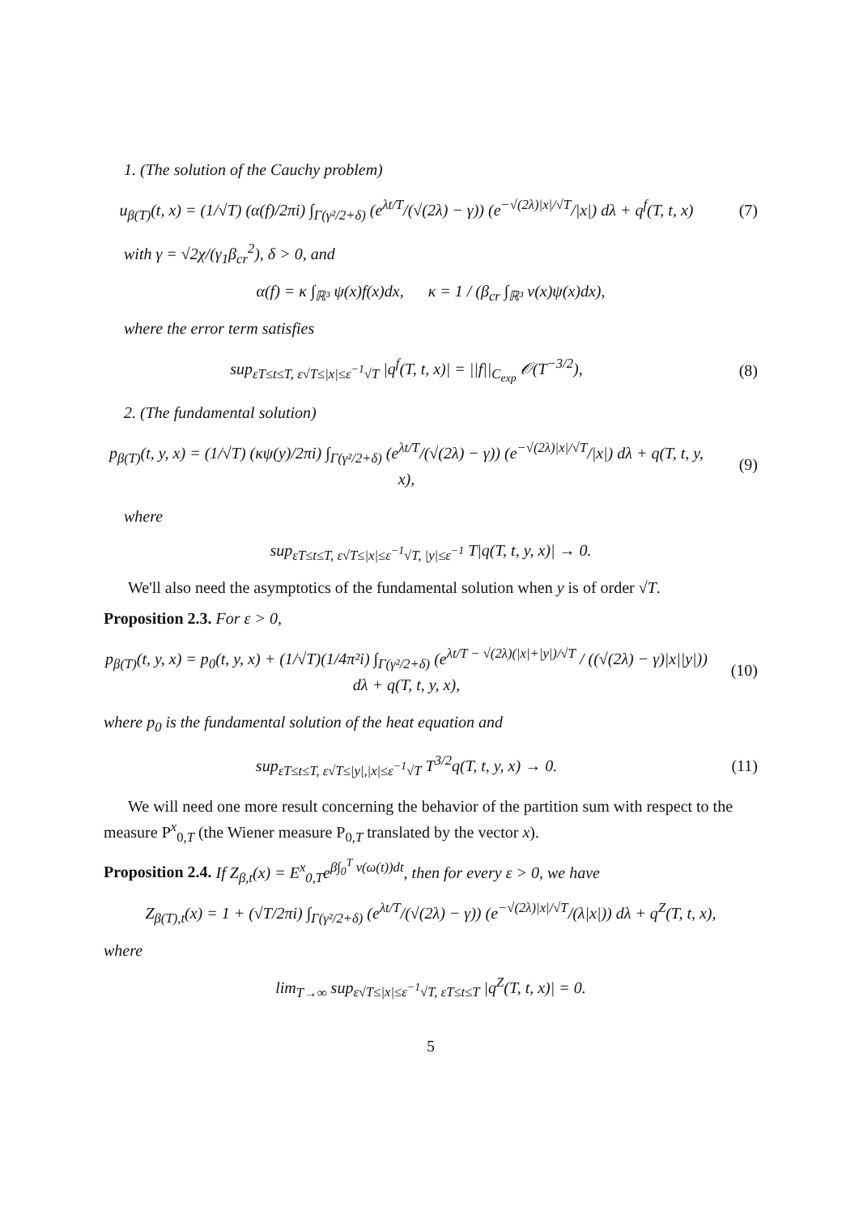1. (The solution of the Cauchy problem)
u<sub>β(T)</sub>(t, x) = (1/√T) (α(f)/2πi) ∫<sub>Γ(γ²/2+δ)</sub> (e<sup>λt/T</sup>/(√(2λ) − γ)) (e<sup>−√(2λ)|x|/√T</sup>/|x|) dλ + q<sup>f</sup>(T, t, x)
(7)
with γ = √2χ/(γ<sub>1</sub>β<sub>cr</sub><sup>2</sup>), δ > 0, and
α(f) = κ ∫<sub>ℝ³</sub> ψ(x)f(x)dx, κ = 1 / (β<sub>cr</sub> ∫<sub>ℝ³</sub> v(x)ψ(x)dx),
where the error term satisfies
sup<sub>εT≤t≤T, ε√T≤|x|≤ε<sup>−1</sup>√T</sub> |q<sup>f</sup>(T, t, x)| = ||f||<sub>C<sub>exp</sub></sub> 𝒪(T<sup>−3/2</sup>),
(8)
2. (The fundamental solution)
p<sub>β(T)</sub>(t, y, x) = (1/√T) (κψ(y)/2πi) ∫<sub>Γ(γ²/2+δ)</sub> (e<sup>λt/T</sup>/(√(2λ) − γ)) (e<sup>−√(2λ)|x|/√T</sup>/|x|) dλ + q(T, t, y, x),
(9)
where
sup<sub>εT≤t≤T, ε√T≤|x|≤ε<sup>−1</sup>√T, |y|≤ε<sup>−1</sup></sub> T|q(T, t, y, x)| → 0.
We'll also need the asymptotics of the fundamental solution when y is of order √T.
Proposition 2.3. For ε > 0,
p<sub>β(T)</sub>(t, y, x) = p<sub>0</sub>(t, y, x) + (1/√T)(1/4π²i) ∫<sub>Γ(γ²/2+δ)</sub> (e<sup>λt/T − √(2λ)(|x|+|y|)/√T</sup> / ((√(2λ) − γ)|x||y|)) dλ + q(T, t, y, x),
(10)
where p<sub>0</sub> is the fundamental solution of the heat equation and
sup<sub>εT≤t≤T, ε√T≤|y|,|x|≤ε<sup>−1</sup>√T</sub> T<sup>3/2</sup>q(T, t, y, x) → 0.
(11)
We will need one more result concerning the behavior of the partition sum with respect to the measure P<sup>x</sup><sub>0,T</sub> (the Wiener measure P<sub>0,T</sub> translated by the vector x).
Proposition 2.4. If Z<sub>β,t</sub>(x) = E<sup>x</sup><sub>0,T</sub>e<sup>β∫<sub>0</sub><sup>T</sup> v(ω(t))dt</sup>, then for every ε > 0, we have
Z<sub>β(T),t</sub>(x) = 1 + (√T/2πi) ∫<sub>Γ(γ²/2+δ)</sub> (e<sup>λt/T</sup>/(√(2λ) − γ)) (e<sup>−√(2λ)|x|/√T</sup>/(λ|x|)) dλ + q<sup>Z</sup>(T, t, x),
where
lim<sub>T→∞</sub> sup<sub>ε√T≤|x|≤ε<sup>−1</sup>√T, εT≤t≤T</sub> |q<sup>Z</sup>(T, t, x)| = 0.
5